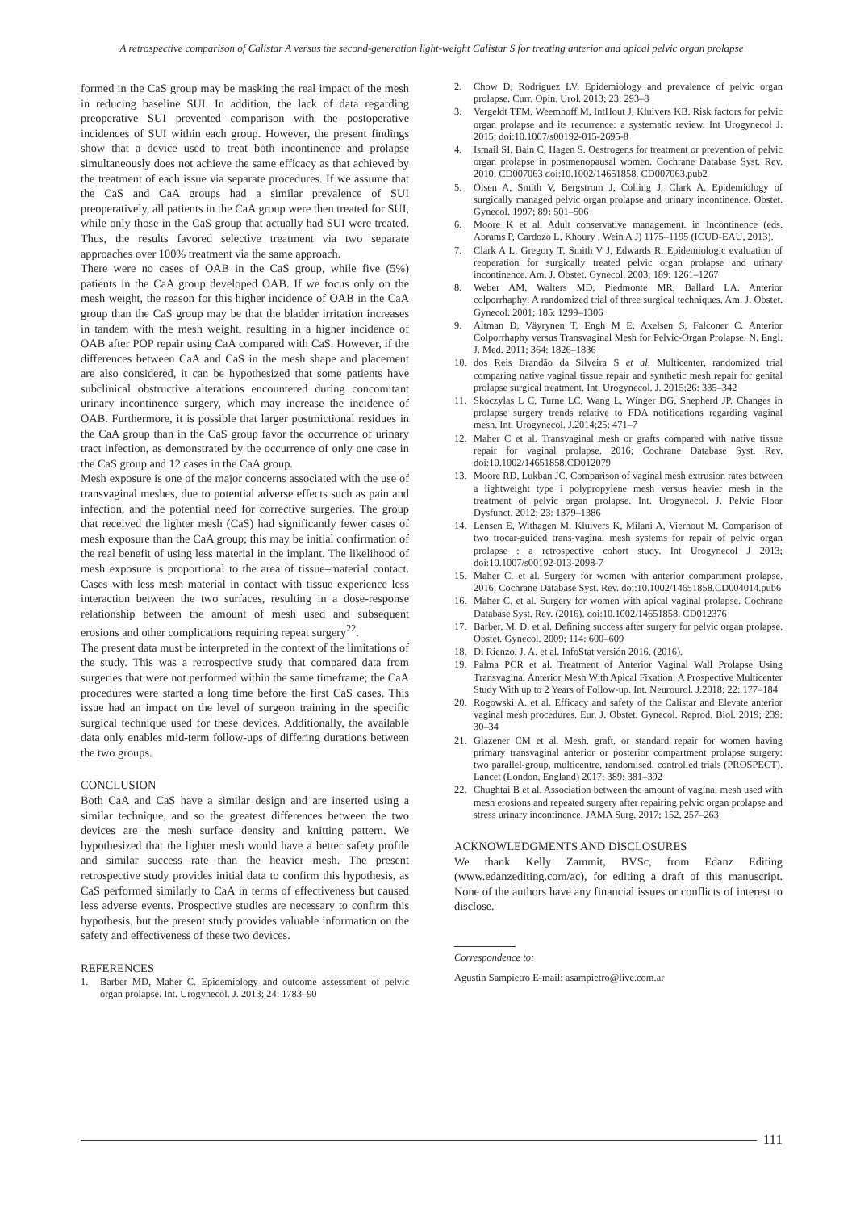A retrospective comparison of Calistar A versus the second-generation light-weight Calistar S for treating anterior and apical pelvic organ prolapse
formed in the CaS group may be masking the real impact of the mesh in reducing baseline SUI. In addition, the lack of data regarding preoperative SUI prevented comparison with the postoperative incidences of SUI within each group. However, the present findings show that a device used to treat both incontinence and prolapse simultaneously does not achieve the same efficacy as that achieved by the treatment of each issue via separate procedures. If we assume that the CaS and CaA groups had a similar prevalence of SUI preoperatively, all patients in the CaA group were then treated for SUI, while only those in the CaS group that actually had SUI were treated. Thus, the results favored selective treatment via two separate approaches over 100% treatment via the same approach.
There were no cases of OAB in the CaS group, while five (5%) patients in the CaA group developed OAB. If we focus only on the mesh weight, the reason for this higher incidence of OAB in the CaA group than the CaS group may be that the bladder irritation increases in tandem with the mesh weight, resulting in a higher incidence of OAB after POP repair using CaA compared with CaS. However, if the differences between CaA and CaS in the mesh shape and placement are also considered, it can be hypothesized that some patients have subclinical obstructive alterations encountered during concomitant urinary incontinence surgery, which may increase the incidence of OAB. Furthermore, it is possible that larger postmictional residues in the CaA group than in the CaS group favor the occurrence of urinary tract infection, as demonstrated by the occurrence of only one case in the CaS group and 12 cases in the CaA group.
Mesh exposure is one of the major concerns associated with the use of transvaginal meshes, due to potential adverse effects such as pain and infection, and the potential need for corrective surgeries. The group that received the lighter mesh (CaS) had significantly fewer cases of mesh exposure than the CaA group; this may be initial confirmation of the real benefit of using less material in the implant. The likelihood of mesh exposure is proportional to the area of tissue–material contact. Cases with less mesh material in contact with tissue experience less interaction between the two surfaces, resulting in a dose-response relationship between the amount of mesh used and subsequent erosions and other complications requiring repeat surgery<sup>22</sup>.
The present data must be interpreted in the context of the limitations of the study. This was a retrospective study that compared data from surgeries that were not performed within the same timeframe; the CaA procedures were started a long time before the first CaS cases. This issue had an impact on the level of surgeon training in the specific surgical technique used for these devices. Additionally, the available data only enables mid-term follow-ups of differing durations between the two groups.
CONCLUSION
Both CaA and CaS have a similar design and are inserted using a similar technique, and so the greatest differences between the two devices are the mesh surface density and knitting pattern. We hypothesized that the lighter mesh would have a better safety profile and similar success rate than the heavier mesh. The present retrospective study provides initial data to confirm this hypothesis, as CaS performed similarly to CaA in terms of effectiveness but caused less adverse events. Prospective studies are necessary to confirm this hypothesis, but the present study provides valuable information on the safety and effectiveness of these two devices.
REFERENCES
1. Barber MD, Maher C. Epidemiology and outcome assessment of pelvic organ prolapse. Int. Urogynecol. J. 2013; 24: 1783–90
2. Chow D, Rodríguez LV. Epidemiology and prevalence of pelvic organ prolapse. Curr. Opin. Urol. 2013; 23: 293–8
3. Vergeldt TFM, Weemhoff M, IntHout J, Kluivers KB. Risk factors for pelvic organ prolapse and its recurrence: a systematic review. Int Urogynecol J. 2015; doi:10.1007/s00192-015-2695-8
4. Ismail SI, Bain C, Hagen S. Oestrogens for treatment or prevention of pelvic organ prolapse in postmenopausal women. Cochrane Database Syst. Rev. 2010; CD007063 doi:10.1002/14651858. CD007063.pub2
5. Olsen A, Smith V, Bergstrom J, Colling J, Clark A. Epidemiology of surgically managed pelvic organ prolapse and urinary incontinence. Obstet. Gynecol. 1997; 89: 501–506
6. Moore K et al. Adult conservative management. in Incontinence (eds. Abrams P, Cardozo L, Khoury , Wein A J) 1175–1195 (ICUD-EAU, 2013).
7. Clark A L, Gregory T, Smith V J, Edwards R. Epidemiologic evaluation of reoperation for surgically treated pelvic organ prolapse and urinary incontinence. Am. J. Obstet. Gynecol. 2003; 189: 1261–1267
8. Weber AM, Walters MD, Piedmonte MR, Ballard LA. Anterior colporrhaphy: A randomized trial of three surgical techniques. Am. J. Obstet. Gynecol. 2001; 185: 1299–1306
9. Altman D, Väyrynen T, Engh M E, Axelsen S, Falconer C. Anterior Colporrhaphy versus Transvaginal Mesh for Pelvic-Organ Prolapse. N. Engl. J. Med. 2011; 364: 1826–1836
10. dos Reis Brandão da Silveira S et al. Multicenter, randomized trial comparing native vaginal tissue repair and synthetic mesh repair for genital prolapse surgical treatment. Int. Urogynecol. J. 2015;26: 335–342
11. Skoczylas L C, Turne LC, Wang L, Winger DG, Shepherd JP. Changes in prolapse surgery trends relative to FDA notifications regarding vaginal mesh. Int. Urogynecol. J.2014;25: 471–7
12. Maher C et al. Transvaginal mesh or grafts compared with native tissue repair for vaginal prolapse. 2016; Cochrane Database Syst. Rev. doi:10.1002/14651858.CD012079
13. Moore RD, Lukban JC. Comparison of vaginal mesh extrusion rates between a lightweight type i polypropylene mesh versus heavier mesh in the treatment of pelvic organ prolapse. Int. Urogynecol. J. Pelvic Floor Dysfunct. 2012; 23: 1379–1386
14. Lensen E, Withagen M, Kluivers K, Milani A, Vierhout M. Comparison of two trocar-guided trans-vaginal mesh systems for repair of pelvic organ prolapse : a retrospective cohort study. Int Urogynecol J 2013; doi:10.1007/s00192-013-2098-7
15. Maher C. et al. Surgery for women with anterior compartment prolapse. 2016; Cochrane Database Syst. Rev. doi:10.1002/14651858.CD004014.pub6
16. Maher C. et al. Surgery for women with apical vaginal prolapse. Cochrane Database Syst. Rev. (2016). doi:10.1002/14651858. CD012376
17. Barber, M. D. et al. Defining success after surgery for pelvic organ prolapse. Obstet. Gynecol. 2009; 114: 600–609
18. Di Rienzo, J. A. et al. InfoStat versión 2016. (2016).
19. Palma PCR et al. Treatment of Anterior Vaginal Wall Prolapse Using Transvaginal Anterior Mesh With Apical Fixation: A Prospective Multicenter Study With up to 2 Years of Follow-up. Int. Neurourol. J.2018; 22: 177–184
20. Rogowski A. et al. Efficacy and safety of the Calistar and Elevate anterior vaginal mesh procedures. Eur. J. Obstet. Gynecol. Reprod. Biol. 2019; 239: 30–34
21. Glazener CM et al. Mesh, graft, or standard repair for women having primary transvaginal anterior or posterior compartment prolapse surgery: two parallel-group, multicentre, randomised, controlled trials (PROSPECT). Lancet (London, England) 2017; 389: 381–392
22. Chughtai B et al. Association between the amount of vaginal mesh used with mesh erosions and repeated surgery after repairing pelvic organ prolapse and stress urinary incontinence. JAMA Surg. 2017; 152, 257–263
ACKNOWLEDGMENTS AND DISCLOSURES
We thank Kelly Zammit, BVSc, from Edanz Editing (www.edanzediting.com/ac), for editing a draft of this manuscript. None of the authors have any financial issues or conflicts of interest to disclose.
Correspondence to:
Agustin Sampietro E-mail: asampietro@live.com.ar
111